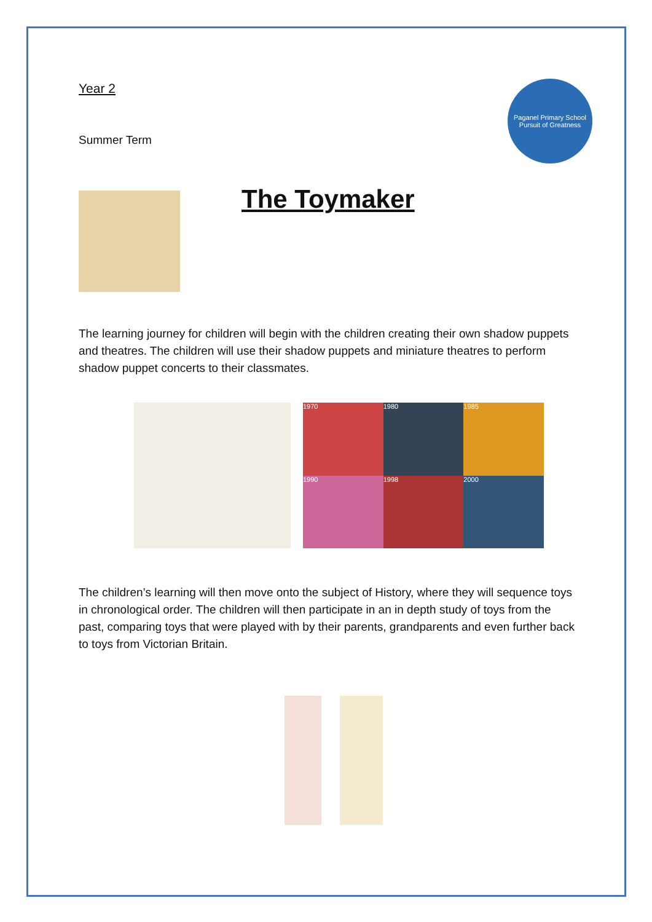Year 2
Summer Term
Paganel Primary School
Pursuit of Greatness
The Toymaker
The learning journey for children will begin with the children creating their own shadow puppets and theatres. The children will use their shadow puppets and miniature theatres to perform shadow puppet concerts to their classmates.
1970
1980
1985
1990
1998
2000
The children’s learning will then move onto the subject of History, where they will sequence toys in chronological order. The children will then participate in an in depth study of toys from the past, comparing toys that were played with by their parents, grandparents and even further back to toys from Victorian Britain.